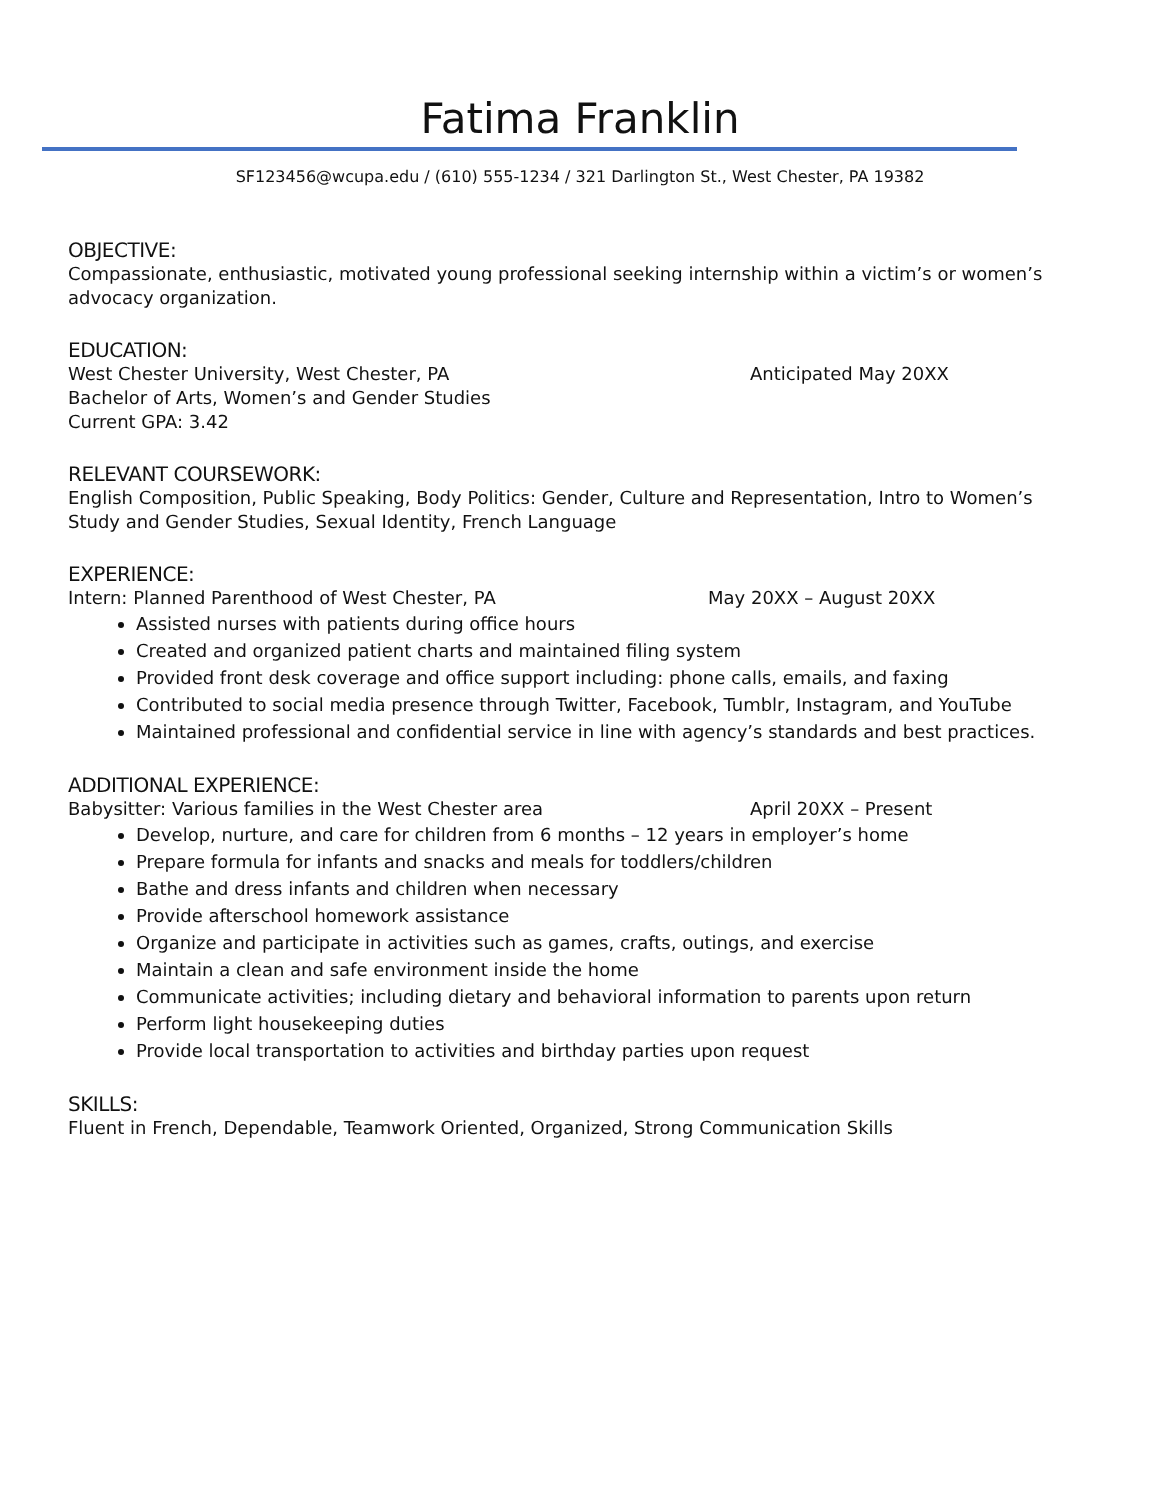Fatima Franklin
SF123456@wcupa.edu / (610) 555-1234 / 321 Darlington St., West Chester, PA 19382
OBJECTIVE:
Compassionate, enthusiastic, motivated young professional seeking internship within a victim’s or women’s advocacy organization.
EDUCATION:
West Chester University, West Chester, PA Anticipated May 20XX
Bachelor of Arts, Women’s and Gender Studies
Current GPA: 3.42
RELEVANT COURSEWORK:
English Composition, Public Speaking, Body Politics: Gender, Culture and Representation, Intro to Women’s Study and Gender Studies, Sexual Identity, French Language
EXPERIENCE:
Intern: Planned Parenthood of West Chester, PA May 20XX – August 20XX
Assisted nurses with patients during office hours
Created and organized patient charts and maintained filing system
Provided front desk coverage and office support including: phone calls, emails, and faxing
Contributed to social media presence through Twitter, Facebook, Tumblr, Instagram, and YouTube
Maintained professional and confidential service in line with agency’s standards and best practices.
ADDITIONAL EXPERIENCE:
Babysitter: Various families in the West Chester area April 20XX – Present
Develop, nurture, and care for children from 6 months – 12 years in employer’s home
Prepare formula for infants and snacks and meals for toddlers/children
Bathe and dress infants and children when necessary
Provide afterschool homework assistance
Organize and participate in activities such as games, crafts, outings, and exercise
Maintain a clean and safe environment inside the home
Communicate activities; including dietary and behavioral information to parents upon return
Perform light housekeeping duties
Provide local transportation to activities and birthday parties upon request
SKILLS:
Fluent in French, Dependable, Teamwork Oriented, Organized, Strong Communication Skills